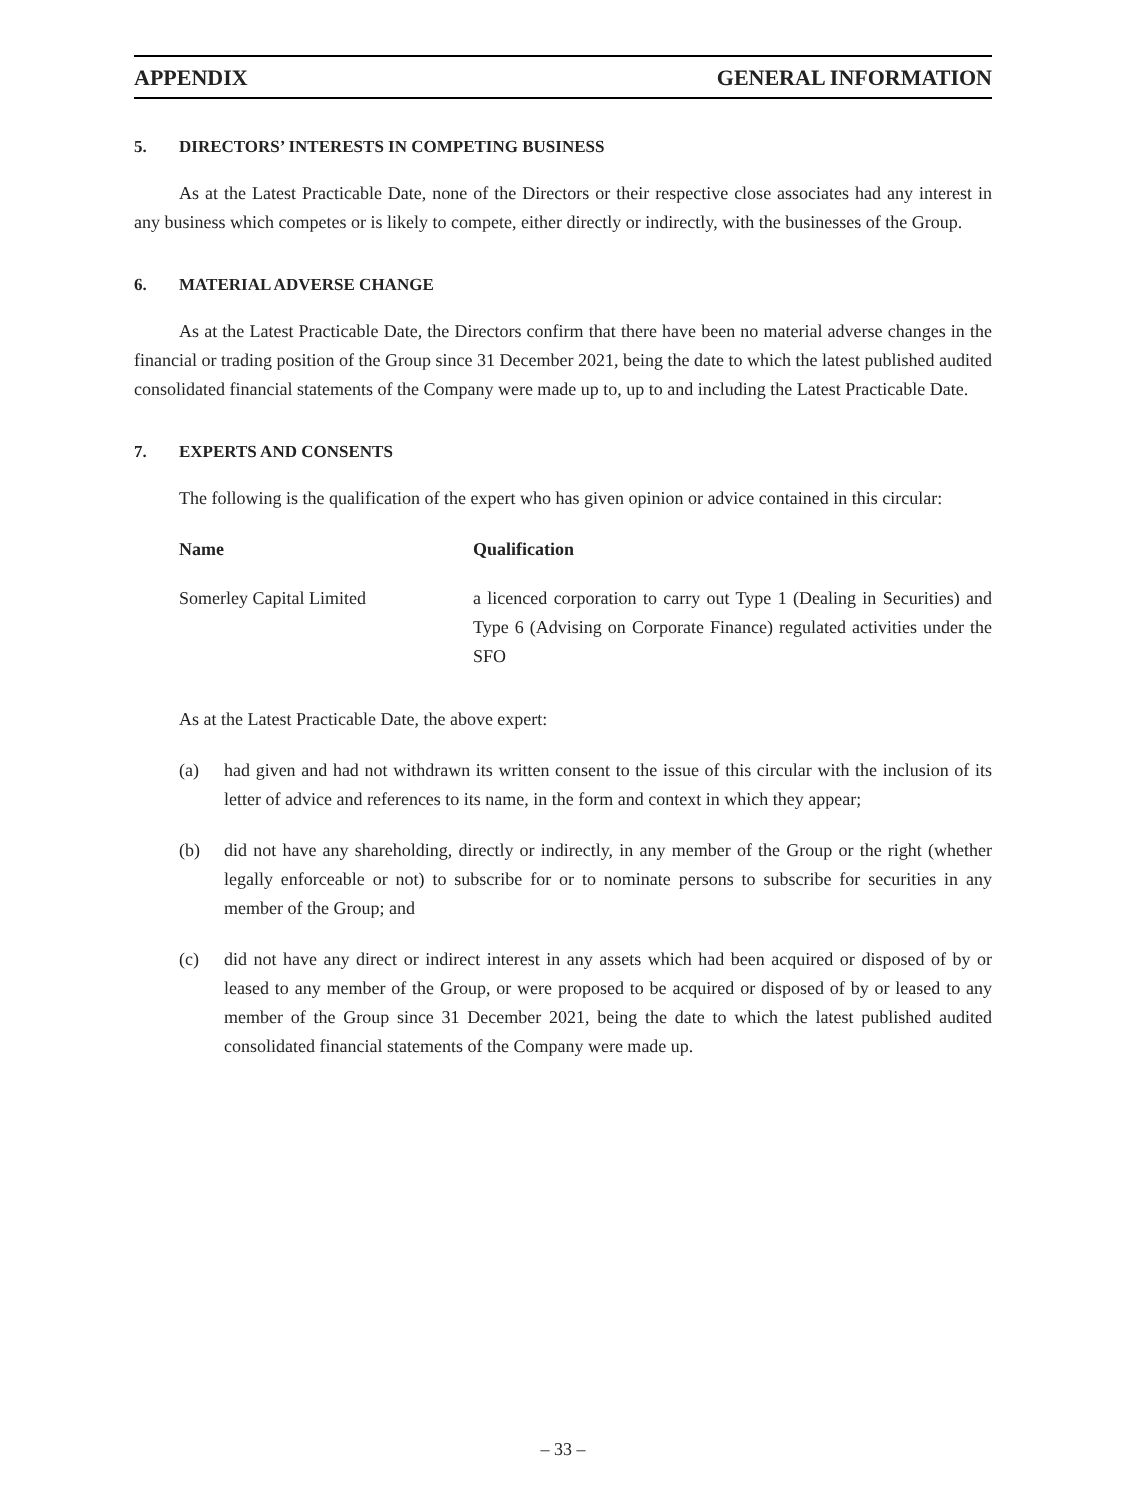APPENDIX GENERAL INFORMATION
5. DIRECTORS’ INTERESTS IN COMPETING BUSINESS
As at the Latest Practicable Date, none of the Directors or their respective close associates had any interest in any business which competes or is likely to compete, either directly or indirectly, with the businesses of the Group.
6. MATERIAL ADVERSE CHANGE
As at the Latest Practicable Date, the Directors confirm that there have been no material adverse changes in the financial or trading position of the Group since 31 December 2021, being the date to which the latest published audited consolidated financial statements of the Company were made up to, up to and including the Latest Practicable Date.
7. EXPERTS AND CONSENTS
The following is the qualification of the expert who has given opinion or advice contained in this circular:
| Name | Qualification |
| --- | --- |
| Somerley Capital Limited | a licenced corporation to carry out Type 1 (Dealing in Securities) and Type 6 (Advising on Corporate Finance) regulated activities under the SFO |
As at the Latest Practicable Date, the above expert:
(a) had given and had not withdrawn its written consent to the issue of this circular with the inclusion of its letter of advice and references to its name, in the form and context in which they appear;
(b) did not have any shareholding, directly or indirectly, in any member of the Group or the right (whether legally enforceable or not) to subscribe for or to nominate persons to subscribe for securities in any member of the Group; and
(c) did not have any direct or indirect interest in any assets which had been acquired or disposed of by or leased to any member of the Group, or were proposed to be acquired or disposed of by or leased to any member of the Group since 31 December 2021, being the date to which the latest published audited consolidated financial statements of the Company were made up.
– 33 –